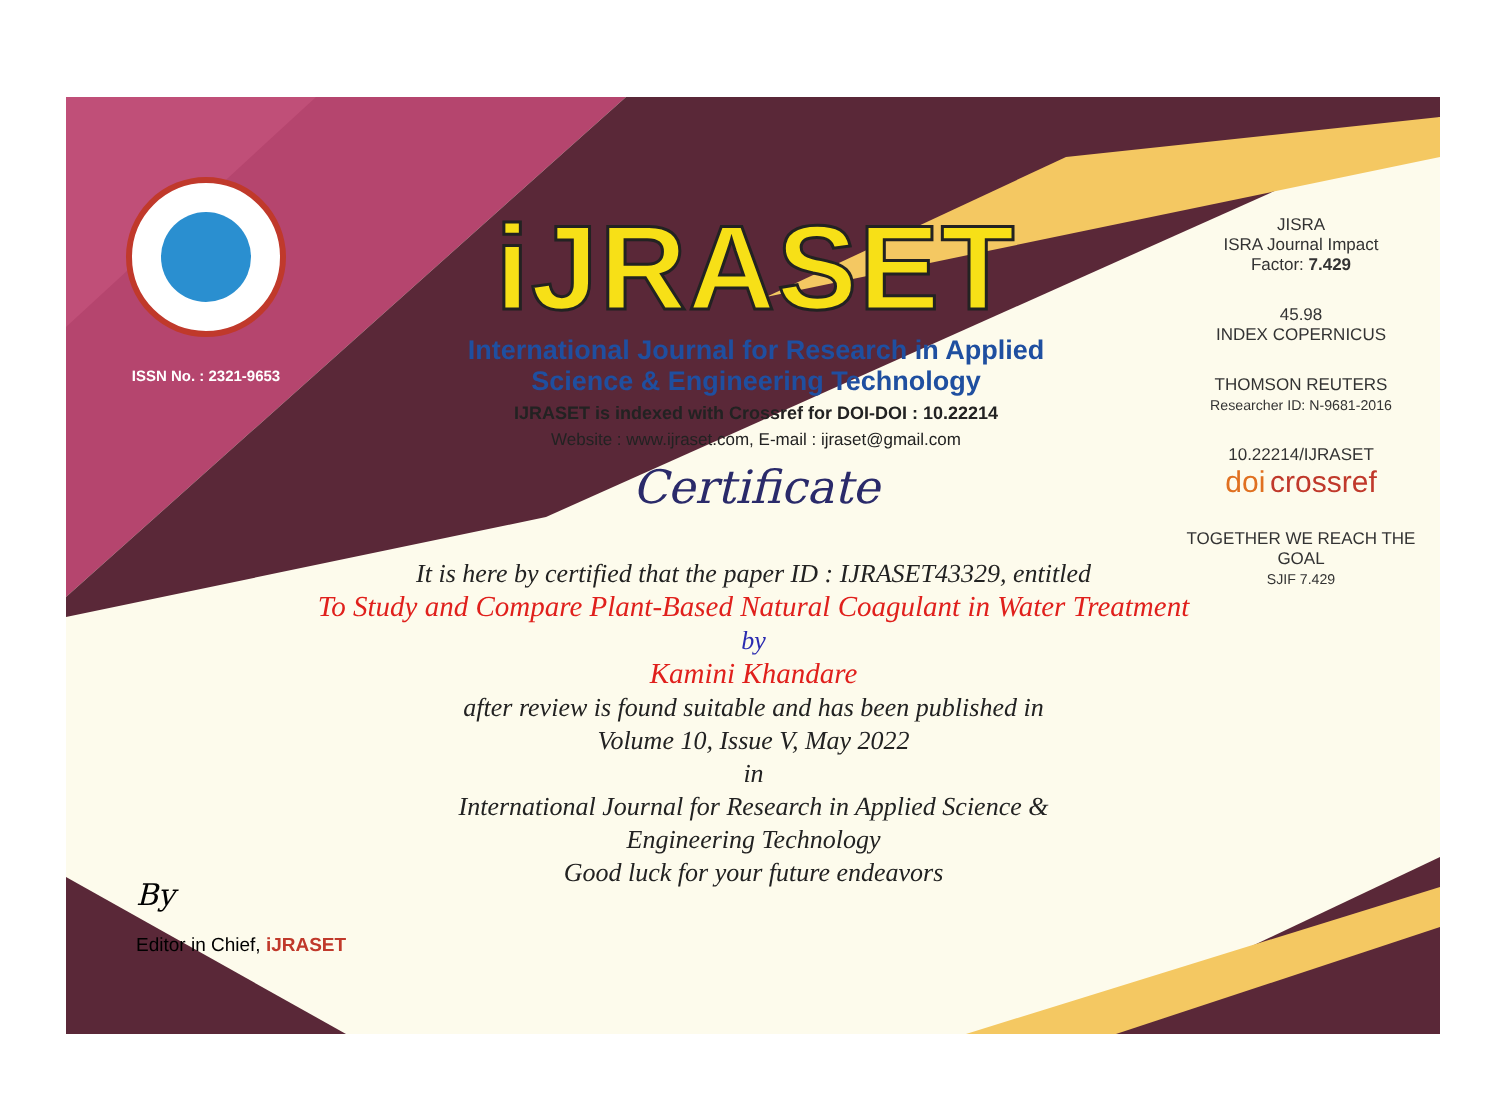ISSN No. : 2321-9653
iJRASET
International Journal for Research in Applied
Science & Engineering Technology
IJRASET is indexed with Crossref for DOI-DOI : 10.22214
Website : www.ijraset.com, E-mail : ijraset@gmail.com
Certificate
It is here by certified that the paper ID : IJRASET43329, entitled
To Study and Compare Plant-Based Natural Coagulant in Water Treatment
by
Kamini Khandare
after review is found suitable and has been published in
Volume 10, Issue V, May 2022
in
International Journal for Research in Applied Science &
Engineering Technology
Good luck for your future endeavors
JISRA
ISRA Journal Impact
Factor: 7.429
45.98
INDEX COPERNICUS
THOMSON REUTERS
Researcher ID: N-9681-2016
10.22214/IJRASET
doi crossref
TOGETHER WE REACH THE GOAL
SJIF 7.429
By
Editor in Chief, iJRASET